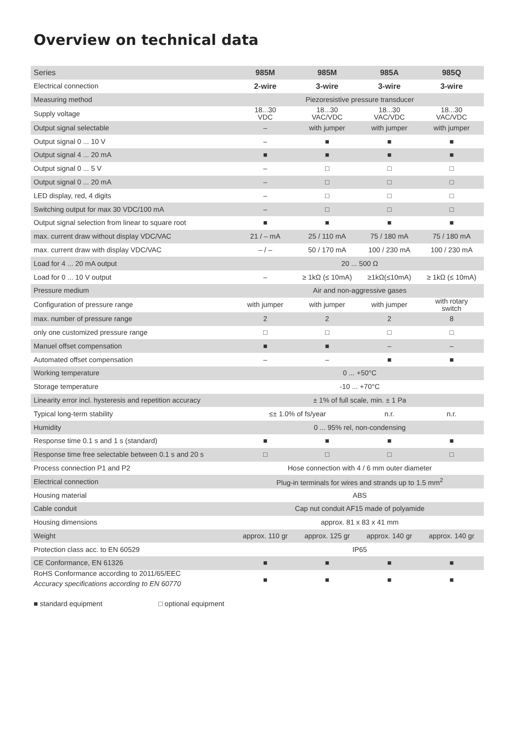Overview on technical data
| Series | 985M | 985M | 985A | 985Q |
| --- | --- | --- | --- | --- |
| Electrical connection | 2-wire | 3-wire | 3-wire | 3-wire |
| Measuring method | Piezoresistive pressure transducer | | | |
| Supply voltage | 18...30 VDC | 18...30 VAC/VDC | 18...30 VAC/VDC | 18...30 VAC/VDC |
| Output signal selectable | – | with jumper | with jumper | with jumper |
| Output signal 0 ... 10 V | – | ■ | ■ | ■ |
| Output signal 4 ... 20 mA | ■ | ■ | ■ | ■ |
| Output signal 0 ... 5 V | – | □ | □ | □ |
| Output signal 0 ... 20 mA | – | □ | □ | □ |
| LED display, red, 4 digits | – | □ | □ | □ |
| Switching output for max 30 VDC/100 mA | – | □ | □ | □ |
| Output signal selection from linear to square root | ■ | ■ | ■ | ■ |
| max. current draw without display VDC/VAC | 21 / – mA | 25 / 110 mA | 75 / 180 mA | 75 / 180 mA |
| max. current draw with display VDC/VAC | – / – | 50 / 170 mA | 100 / 230 mA | 100 / 230 mA |
| Load for 4 ... 20 mA output | 20 ... 500 Ω | | | |
| Load for 0 ... 10 V output | – | ≥ 1kΩ (≤ 10mA) | ≥1kΩ(≤10mA) | ≥ 1kΩ (≤ 10mA) |
| Pressure medium | Air and non-aggressive gases | | | |
| Configuration of pressure range | with jumper | with jumper | with jumper | with rotary switch |
| max. number of pressure range | 2 | 2 | 2 | 8 |
| only one customized pressure range | □ | □ | □ | □ |
| Manuel offset compensation | ■ | ■ | – | – |
| Automated offset compensation | – | – | ■ | ■ |
| Working temperature | 0 ... +50°C | | | |
| Storage temperature | -10 ... +70°C | | | |
| Linearity error incl. hysteresis and repetition accuracy | ± 1% of full scale, min. ± 1 Pa | | | |
| Typical long-term stability | ≤± 1.0% of fs/year | | n.r. | n.r. |
| Humidity | 0 ... 95% rel, non-condensing | | | |
| Response time 0.1 s and 1 s (standard) | ■ | ■ | ■ | ■ |
| Response time free selectable between 0.1 s and 20 s | □ | □ | □ | □ |
| Process connection P1 and P2 | Hose connection with 4 / 6 mm outer diameter | | | |
| Electrical connection | Plug-in terminals for wires and strands up to 1.5 mm<sup>2</sup> | | | |
| Housing material | ABS | | | |
| Cable conduit | Cap nut conduit AF15 made of polyamide | | | |
| Housing dimensions | approx. 81 x 83 x 41 mm | | | |
| Weight | approx. 110 gr | approx. 125 gr | approx. 140 gr | approx. 140 gr |
| Protection class acc. to EN 60529 | IP65 | | | |
| CE Conformance, EN 61326 | ■ | ■ | ■ | ■ |
| RoHS Conformance according to 2011/65/EEC Accuracy specifications according to EN 60770 | ■ | ■ | ■ | ■ |
■ standard equipment □ optional equipment